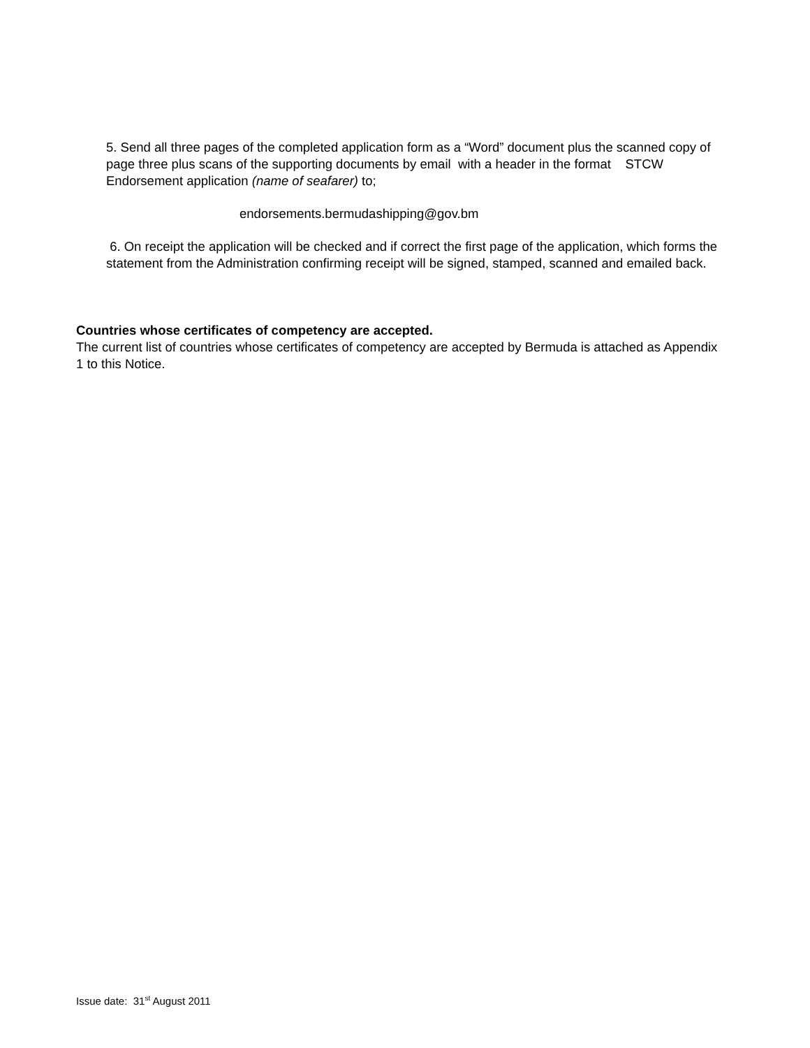5. Send all three pages of the completed application form as a “Word” document plus the scanned copy of page three plus scans of the supporting documents by email with a header in the format STCW Endorsement application (name of seafarer) to;
endorsements.bermudashipping@gov.bm
6. On receipt the application will be checked and if correct the first page of the application, which forms the statement from the Administration confirming receipt will be signed, stamped, scanned and emailed back.
Countries whose certificates of competency are accepted.
The current list of countries whose certificates of competency are accepted by Bermuda is attached as Appendix 1 to this Notice.
Issue date: 31<sup>st</sup> August 2011